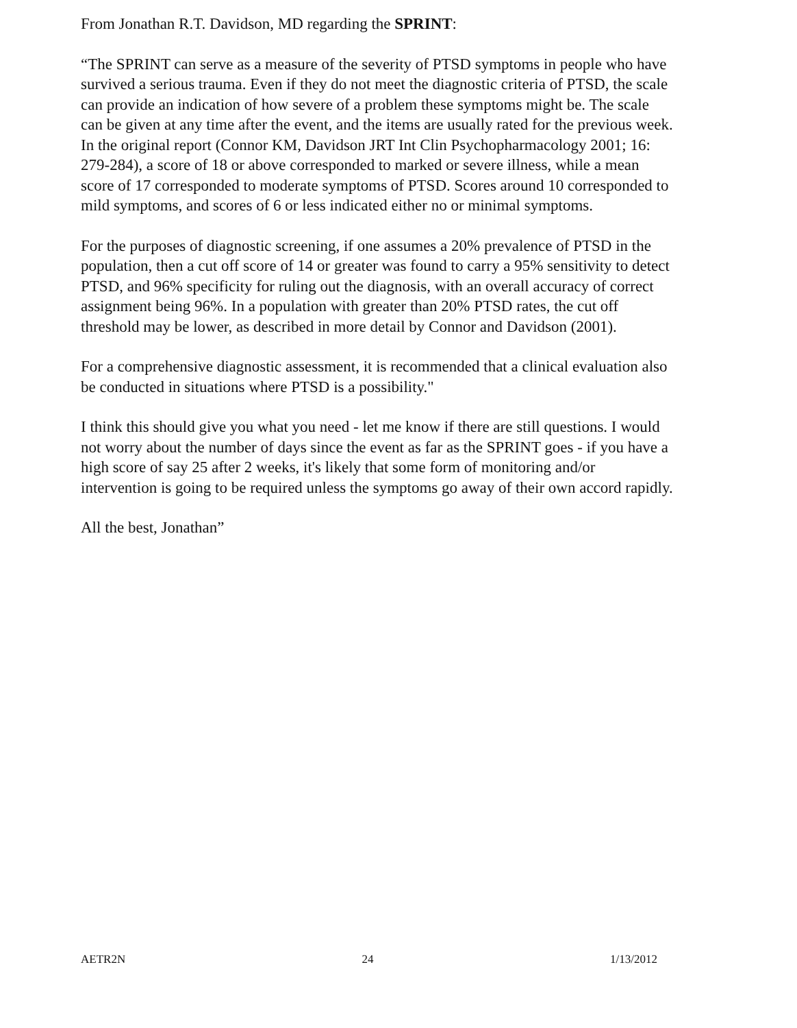From Jonathan R.T. Davidson, MD regarding the SPRINT:
“The SPRINT can serve as a measure of the severity of PTSD symptoms in people who have survived a serious trauma. Even if they do not meet the diagnostic criteria of PTSD, the scale can provide an indication of how severe of a problem these symptoms might be. The scale can be given at any time after the event, and the items are usually rated for the previous week. In the original report (Connor KM, Davidson JRT Int Clin Psychopharmacology 2001; 16: 279-284), a score of 18 or above corresponded to marked or severe illness, while a mean score of 17 corresponded to moderate symptoms of PTSD. Scores around 10 corresponded to mild symptoms, and scores of 6 or less indicated either no or minimal symptoms.
For the purposes of diagnostic screening, if one assumes a 20% prevalence of PTSD in the population, then a cut off score of 14 or greater was found to carry a 95% sensitivity to detect PTSD, and 96% specificity for ruling out the diagnosis, with an overall accuracy of correct assignment being 96%. In a population with greater than 20% PTSD rates, the cut off threshold may be lower, as described in more detail by Connor and Davidson (2001).
For a comprehensive diagnostic assessment, it is recommended that a clinical evaluation also be conducted in situations where PTSD is a possibility."
I think this should give you what you need - let me know if there are still questions. I would not worry about the number of days since the event as far as the SPRINT goes - if you have a high score of say 25 after 2 weeks, it's likely that some form of monitoring and/or intervention is going to be required unless the symptoms go away of their own accord rapidly.
All the best, Jonathan”
AETR2N 24 1/13/2012